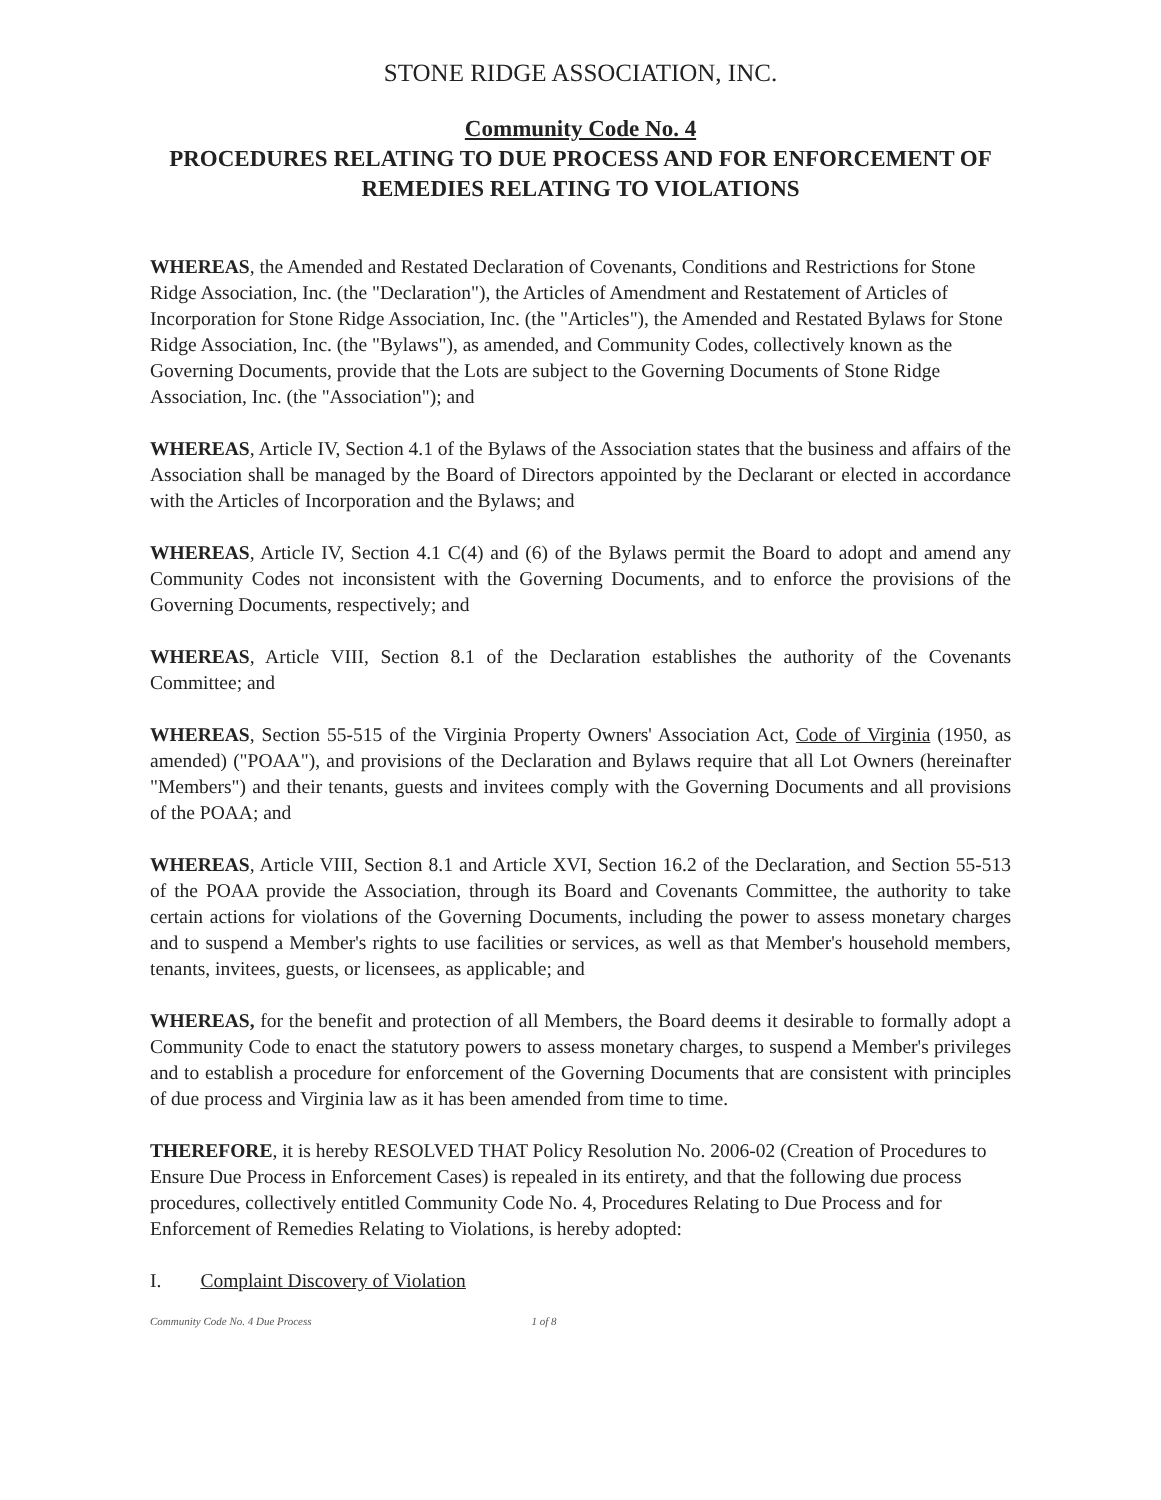STONE RIDGE ASSOCIATION, INC.
Community Code No. 4
PROCEDURES RELATING TO DUE PROCESS AND FOR ENFORCEMENT OF REMEDIES RELATING TO VIOLATIONS
WHEREAS, the Amended and Restated Declaration of Covenants, Conditions and Restrictions for Stone Ridge Association, Inc. (the "Declaration"), the Articles of Amendment and Restatement of Articles of Incorporation for Stone Ridge Association, Inc. (the "Articles"), the Amended and Restated Bylaws for Stone Ridge Association, Inc. (the "Bylaws"), as amended, and Community Codes, collectively known as the Governing Documents, provide that the Lots are subject to the Governing Documents of Stone Ridge Association, Inc. (the "Association"); and
WHEREAS, Article IV, Section 4.1 of the Bylaws of the Association states that the business and affairs of the Association shall be managed by the Board of Directors appointed by the Declarant or elected in accordance with the Articles of Incorporation and the Bylaws; and
WHEREAS, Article IV, Section 4.1 C(4) and (6) of the Bylaws permit the Board to adopt and amend any Community Codes not inconsistent with the Governing Documents, and to enforce the provisions of the Governing Documents, respectively; and
WHEREAS, Article VIII, Section 8.1 of the Declaration establishes the authority of the Covenants Committee; and
WHEREAS, Section 55-515 of the Virginia Property Owners' Association Act, Code of Virginia (1950, as amended) ("POAA"), and provisions of the Declaration and Bylaws require that all Lot Owners (hereinafter "Members") and their tenants, guests and invitees comply with the Governing Documents and all provisions of the POAA; and
WHEREAS, Article VIII, Section 8.1 and Article XVI, Section 16.2 of the Declaration, and Section 55-513 of the POAA provide the Association, through its Board and Covenants Committee, the authority to take certain actions for violations of the Governing Documents, including the power to assess monetary charges and to suspend a Member's rights to use facilities or services, as well as that Member's household members, tenants, invitees, guests, or licensees, as applicable; and
WHEREAS, for the benefit and protection of all Members, the Board deems it desirable to formally adopt a Community Code to enact the statutory powers to assess monetary charges, to suspend a Member's privileges and to establish a procedure for enforcement of the Governing Documents that are consistent with principles of due process and Virginia law as it has been amended from time to time.
THEREFORE, it is hereby RESOLVED THAT Policy Resolution No. 2006-02 (Creation of Procedures to Ensure Due Process in Enforcement Cases) is repealed in its entirety, and that the following due process procedures, collectively entitled Community Code No. 4, Procedures Relating to Due Process and for Enforcement of Remedies Relating to Violations, is hereby adopted:
I. Complaint Discovery of Violation
Community Code No. 4 Due Process 1 of 8